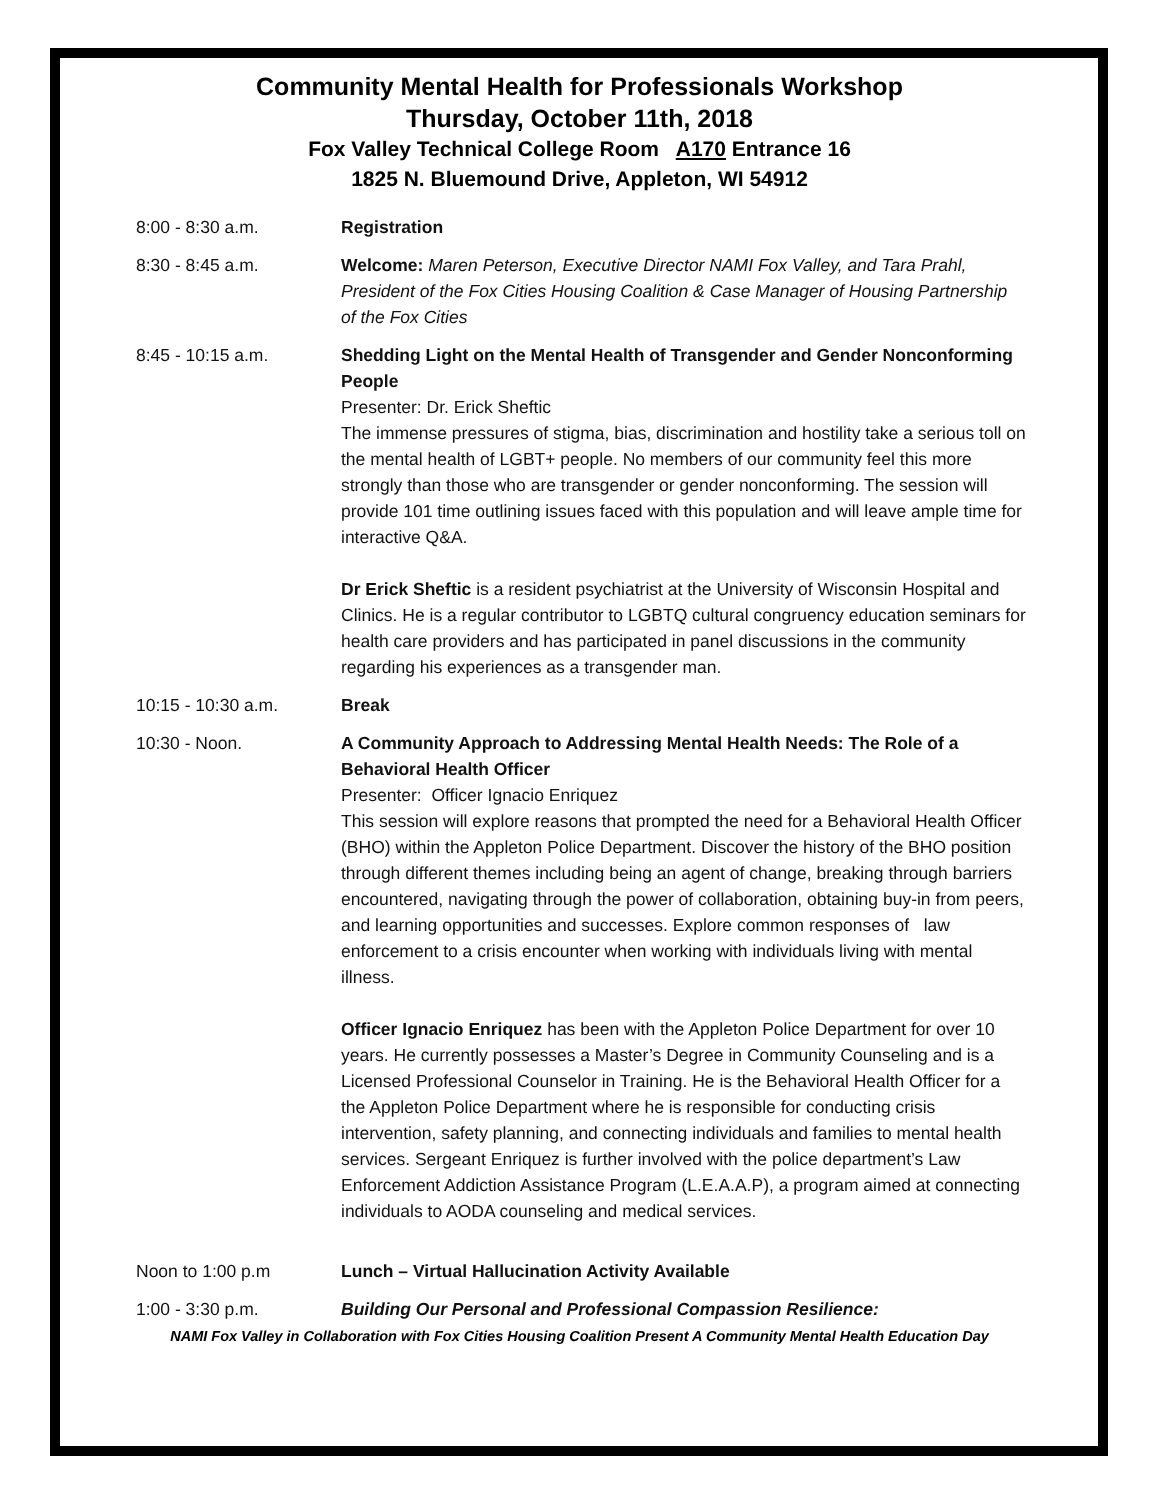Community Mental Health for Professionals Workshop
Thursday, October 11th, 2018
Fox Valley Technical College Room A170 Entrance 16
1825 N. Bluemound Drive, Appleton, WI 54912
8:00 - 8:30 a.m. Registration
8:30 - 8:45 a.m. Welcome: Maren Peterson, Executive Director NAMI Fox Valley, and Tara Prahl, President of the Fox Cities Housing Coalition & Case Manager of Housing Partnership of the Fox Cities
8:45 - 10:15 a.m. Shedding Light on the Mental Health of Transgender and Gender Nonconforming People
Presenter: Dr. Erick Sheftic
The immense pressures of stigma, bias, discrimination and hostility take a serious toll on the mental health of LGBT+ people. No members of our community feel this more strongly than those who are transgender or gender nonconforming. The session will provide 101 time outlining issues faced with this population and will leave ample time for interactive Q&A.
Dr Erick Sheftic is a resident psychiatrist at the University of Wisconsin Hospital and Clinics. He is a regular contributor to LGBTQ cultural congruency education seminars for health care providers and has participated in panel discussions in the community regarding his experiences as a transgender man.
10:15 - 10:30 a.m. Break
10:30 - Noon. A Community Approach to Addressing Mental Health Needs: The Role of a Behavioral Health Officer
Presenter: Officer Ignacio Enriquez
This session will explore reasons that prompted the need for a Behavioral Health Officer (BHO) within the Appleton Police Department. Discover the history of the BHO position through different themes including being an agent of change, breaking through barriers encountered, navigating through the power of collaboration, obtaining buy-in from peers, and learning opportunities and successes. Explore common responses of law enforcement to a crisis encounter when working with individuals living with mental illness.
Officer Ignacio Enriquez has been with the Appleton Police Department for over 10 years. He currently possesses a Master’s Degree in Community Counseling and is a Licensed Professional Counselor in Training. He is the Behavioral Health Officer for a the Appleton Police Department where he is responsible for conducting crisis intervention, safety planning, and connecting individuals and families to mental health services. Sergeant Enriquez is further involved with the police department’s Law Enforcement Addiction Assistance Program (L.E.A.A.P), a program aimed at connecting individuals to AODA counseling and medical services.
Noon to 1:00 p.m Lunch – Virtual Hallucination Activity Available
1:00 - 3:30 p.m. Building Our Personal and Professional Compassion Resilience:
NAMI Fox Valley in Collaboration with Fox Cities Housing Coalition Present A Community Mental Health Education Day